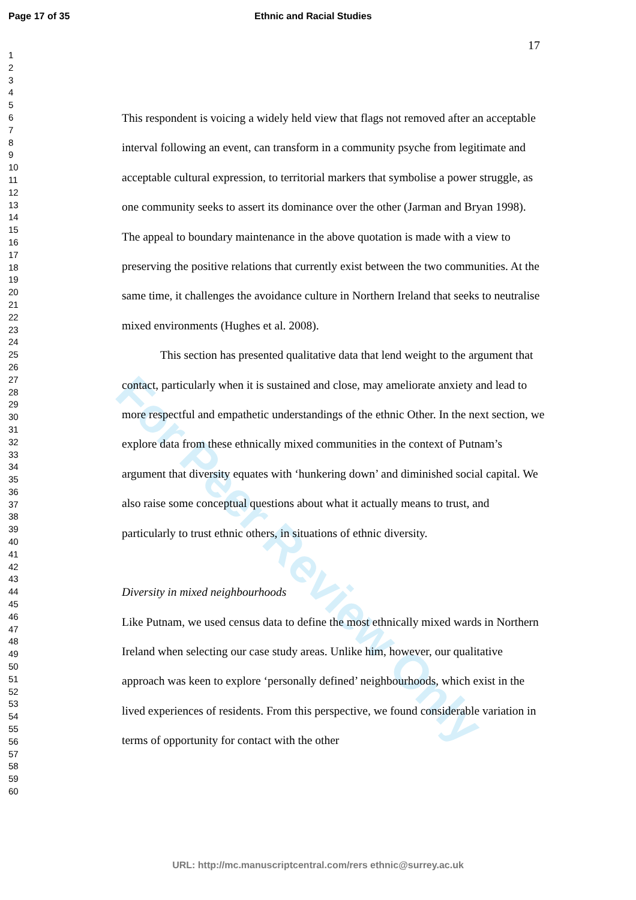Page 17 of 35 Ethnic and Racial Studies
17
1
2
3
4
5
6
7
8
9
10
11
12
13
14
15
16
17
18
19
20
21
22
23
24
25
26
27
28
29
30
31
32
33
34
35
36
37
38
39
40
41
42
43
44
45
46
47
48
49
50
51
52
53
54
55
56
57
58
59
60
For Peer Review Only
This respondent is voicing a widely held view that flags not removed after an acceptable interval following an event, can transform in a community psyche from legitimate and acceptable cultural expression, to territorial markers that symbolise a power struggle, as one community seeks to assert its dominance over the other (Jarman and Bryan 1998). The appeal to boundary maintenance in the above quotation is made with a view to preserving the positive relations that currently exist between the two communities. At the same time, it challenges the avoidance culture in Northern Ireland that seeks to neutralise mixed environments (Hughes et al. 2008).
This section has presented qualitative data that lend weight to the argument that contact, particularly when it is sustained and close, may ameliorate anxiety and lead to more respectful and empathetic understandings of the ethnic Other. In the next section, we explore data from these ethnically mixed communities in the context of Putnam’s argument that diversity equates with ‘hunkering down’ and diminished social capital. We also raise some conceptual questions about what it actually means to trust, and particularly to trust ethnic others, in situations of ethnic diversity.
Diversity in mixed neighbourhoods
Like Putnam, we used census data to define the most ethnically mixed wards in Northern Ireland when selecting our case study areas. Unlike him, however, our qualitative approach was keen to explore ‘personally defined’ neighbourhoods, which exist in the lived experiences of residents. From this perspective, we found considerable variation in terms of opportunity for contact with the other
URL: http://mc.manuscriptcentral.com/rers ethnic@surrey.ac.uk